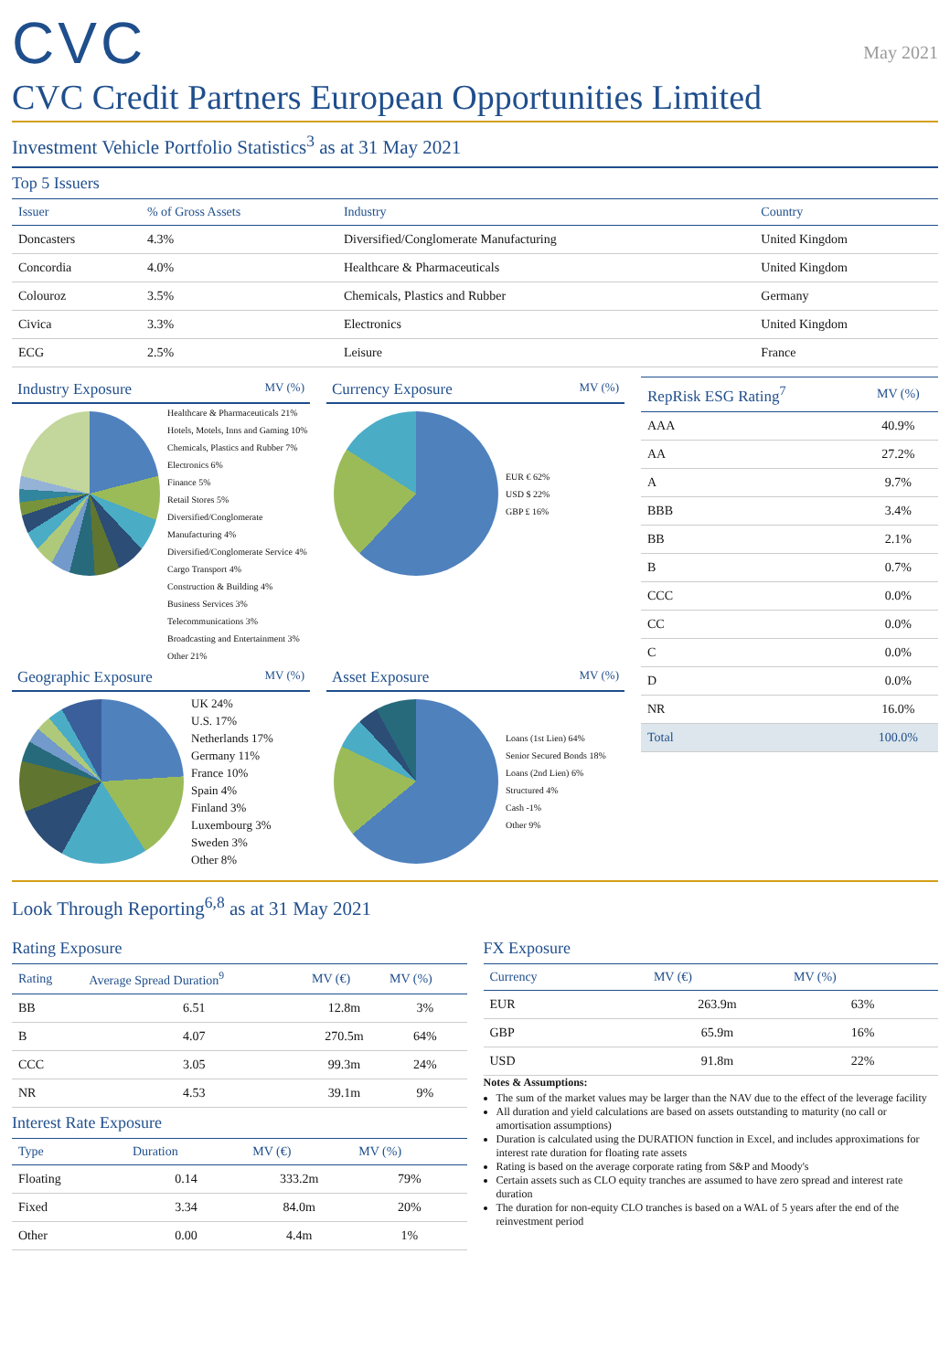CVC
May 2021
CVC Credit Partners European Opportunities Limited
Investment Vehicle Portfolio Statistics<sup>3</sup> as at 31 May 2021
Top 5 Issuers
| Issuer | % of Gross Assets | Industry | Country |
| --- | --- | --- | --- |
| Doncasters | 4.3% | Diversified/Conglomerate Manufacturing | United Kingdom |
| Concordia | 4.0% | Healthcare & Pharmaceuticals | United Kingdom |
| Colouroz | 3.5% | Chemicals, Plastics and Rubber | Germany |
| Civica | 3.3% | Electronics | United Kingdom |
| ECG | 2.5% | Leisure | France |
Industry Exposure MV (%)
Healthcare & Pharmaceuticals 21%
Hotels, Motels, Inns and Gaming 10%
Chemicals, Plastics and Rubber 7%
Electronics 6%
Finance 5%
Retail Stores 5%
Diversified/Conglomerate Manufacturing 4%
Diversified/Conglomerate Service 4%
Cargo Transport 4%
Construction & Building 4%
Business Services 3%
Telecommunications 3%
Broadcasting and Entertainment 3%
Other 21%
Currency Exposure MV (%)
EUR € 62%
USD $ 22%
GBP £ 16%
Geographic Exposure MV (%)
UK 24%
U.S. 17%
Netherlands 17%
Germany 11%
France 10%
Spain 4%
Finland 3%
Luxembourg 3%
Sweden 3%
Other 8%
Asset Exposure MV (%)
Loans (1st Lien) 64%
Senior Secured Bonds 18%
Loans (2nd Lien) 6%
Structured 4%
Cash -1%
Other 9%
| RepRisk ESG Rating<sup>7</sup> | MV (%) |
| --- | --- |
| AAA | 40.9% |
| AA | 27.2% |
| A | 9.7% |
| BBB | 3.4% |
| BB | 2.1% |
| B | 0.7% |
| CCC | 0.0% |
| CC | 0.0% |
| C | 0.0% |
| D | 0.0% |
| NR | 16.0% |
| Total | 100.0% |
Look Through Reporting<sup>6,8</sup> as at 31 May 2021
Rating Exposure
| Rating | Average Spread Duration<sup>9</sup> | MV (€) | MV (%) |
| --- | --- | --- | --- |
| BB | 6.51 | 12.8m | 3% |
| B | 4.07 | 270.5m | 64% |
| CCC | 3.05 | 99.3m | 24% |
| NR | 4.53 | 39.1m | 9% |
Interest Rate Exposure
| Type | Duration | MV (€) | MV (%) |
| --- | --- | --- | --- |
| Floating | 0.14 | 333.2m | 79% |
| Fixed | 3.34 | 84.0m | 20% |
| Other | 0.00 | 4.4m | 1% |
FX Exposure
| Currency | MV (€) | MV (%) |
| --- | --- | --- |
| EUR | 263.9m | 63% |
| GBP | 65.9m | 16% |
| USD | 91.8m | 22% |
Notes & Assumptions:
The sum of the market values may be larger than the NAV due to the effect of the leverage facility
All duration and yield calculations are based on assets outstanding to maturity (no call or amortisation assumptions)
Duration is calculated using the DURATION function in Excel, and includes approximations for interest rate duration for floating rate assets
Rating is based on the average corporate rating from S&P and Moody's
Certain assets such as CLO equity tranches are assumed to have zero spread and interest rate duration
The duration for non-equity CLO tranches is based on a WAL of 5 years after the end of the reinvestment period